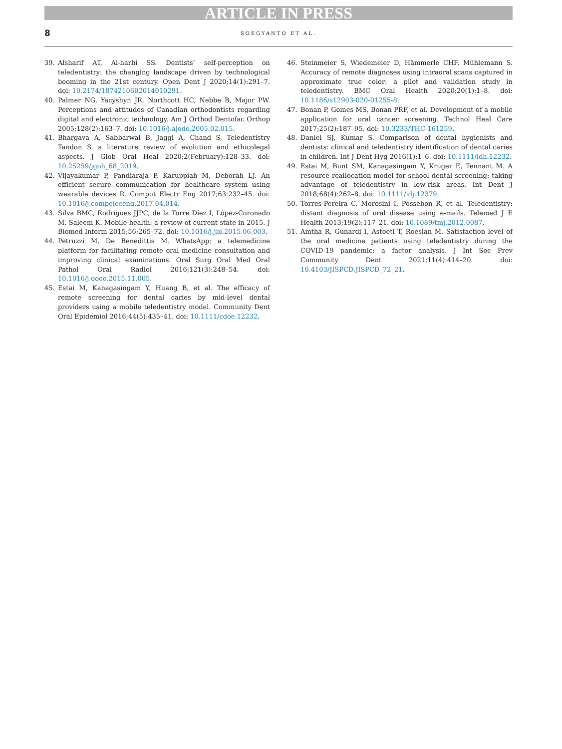ARTICLE IN PRESS
8 SOEGYANTO ET AL.
39. Alsharif AT, Al-harbi SS. Dentists’ self-perception on teledentistry: the changing landscape driven by technological booming in the 21st century. Open Dent J 2020;14(1):291–7. doi: 10.2174/1874210602014010291.
40. Palmer NG, Yacyshyn JR, Northcott HC, Nebbe B, Major PW. Perceptions and attitudes of Canadian orthodontists regarding digital and electronic technology. Am J Orthod Dentofac Orthop 2005;128(2):163–7. doi: 10.1016/j.ajodo.2005.02.015.
41. Bhargava A, Sabbarwal B, Jaggi A, Chand S, Teledentistry Tandon S. a literature review of evolution and ethicolegal aspects. J Glob Oral Heal 2020;2(February):128–33. doi: 10.25259/jgoh_68_2019.
42. Vijayakumar P, Pandiaraja P, Karuppiah M, Deborah LJ. An efficient secure communication for healthcare system using wearable devices R. Comput Electr Eng 2017;63:232–45. doi: 10.1016/j.compeleceng.2017.04.014.
43. Silva BMC, Rodrigues JJPC, de la Torre Díez I, López-Coronado M, Saleem K. Mobile-health: a review of current state in 2015. J Biomed Inform 2015;56:265–72. doi: 10.1016/j.jbi.2015.06.003.
44. Petruzzi M, De Benedittis M. WhatsApp: a telemedicine platform for facilitating remote oral medicine consultation and improving clinical examinations. Oral Surg Oral Med Oral Pathol Oral Radiol 2016;121(3):248–54. doi: 10.1016/j.oooo.2015.11.005.
45. Estai M, Kanagasingam Y, Huang B, et al. The efficacy of remote screening for dental caries by mid-level dental providers using a mobile teledentistry model. Community Dent Oral Epidemiol 2016;44(5):435–41. doi: 10.1111/cdoe.12232.
46. Steinmeier S, Wiedemeier D, Hämmerle CHF, Mühlemann S. Accuracy of remote diagnoses using intraoral scans captured in approximate true color: a pilot and validation study in teledentistry. BMC Oral Health 2020;20(1):1–8. doi: 10.1186/s12903-020-01255-8.
47. Bonan P, Gomes MS, Bonan PRF, et al. Development of a mobile application for oral cancer screening. Technol Heal Care 2017;25(2):187–95. doi: 10.3233/THC-161259.
48. Daniel SJ, Kumar S. Comparison of dental hygienists and dentists: clinical and teledentistry identification of dental caries in children. Int J Dent Hyg 2016(1):1–6. doi: 10.1111/idh.12232.
49. Estai M, Bunt SM, Kanagasingam Y, Kruger E, Tennant M. A resource reallocation model for school dental screening: taking advantage of teledentistry in low-risk areas. Int Dent J 2018;68(4):262–8. doi: 10.1111/idj.12379.
50. Torres-Pereira C, Morosini I, Possebon R, et al. Teledentistry: distant diagnosis of oral disease using e-mails. Telemed J E Health 2013;19(2):117–21. doi: 10.1089/tmj.2012.0087.
51. Amtha R, Gunardi I, Astoeti T, Roeslan M. Satisfaction level of the oral medicine patients using teledentistry during the COVID-19 pandemic: a factor analysis. J Int Soc Prev Community Dent 2021;11(4):414–20. doi: 10.4103/JISPCD.JISPCD_72_21.